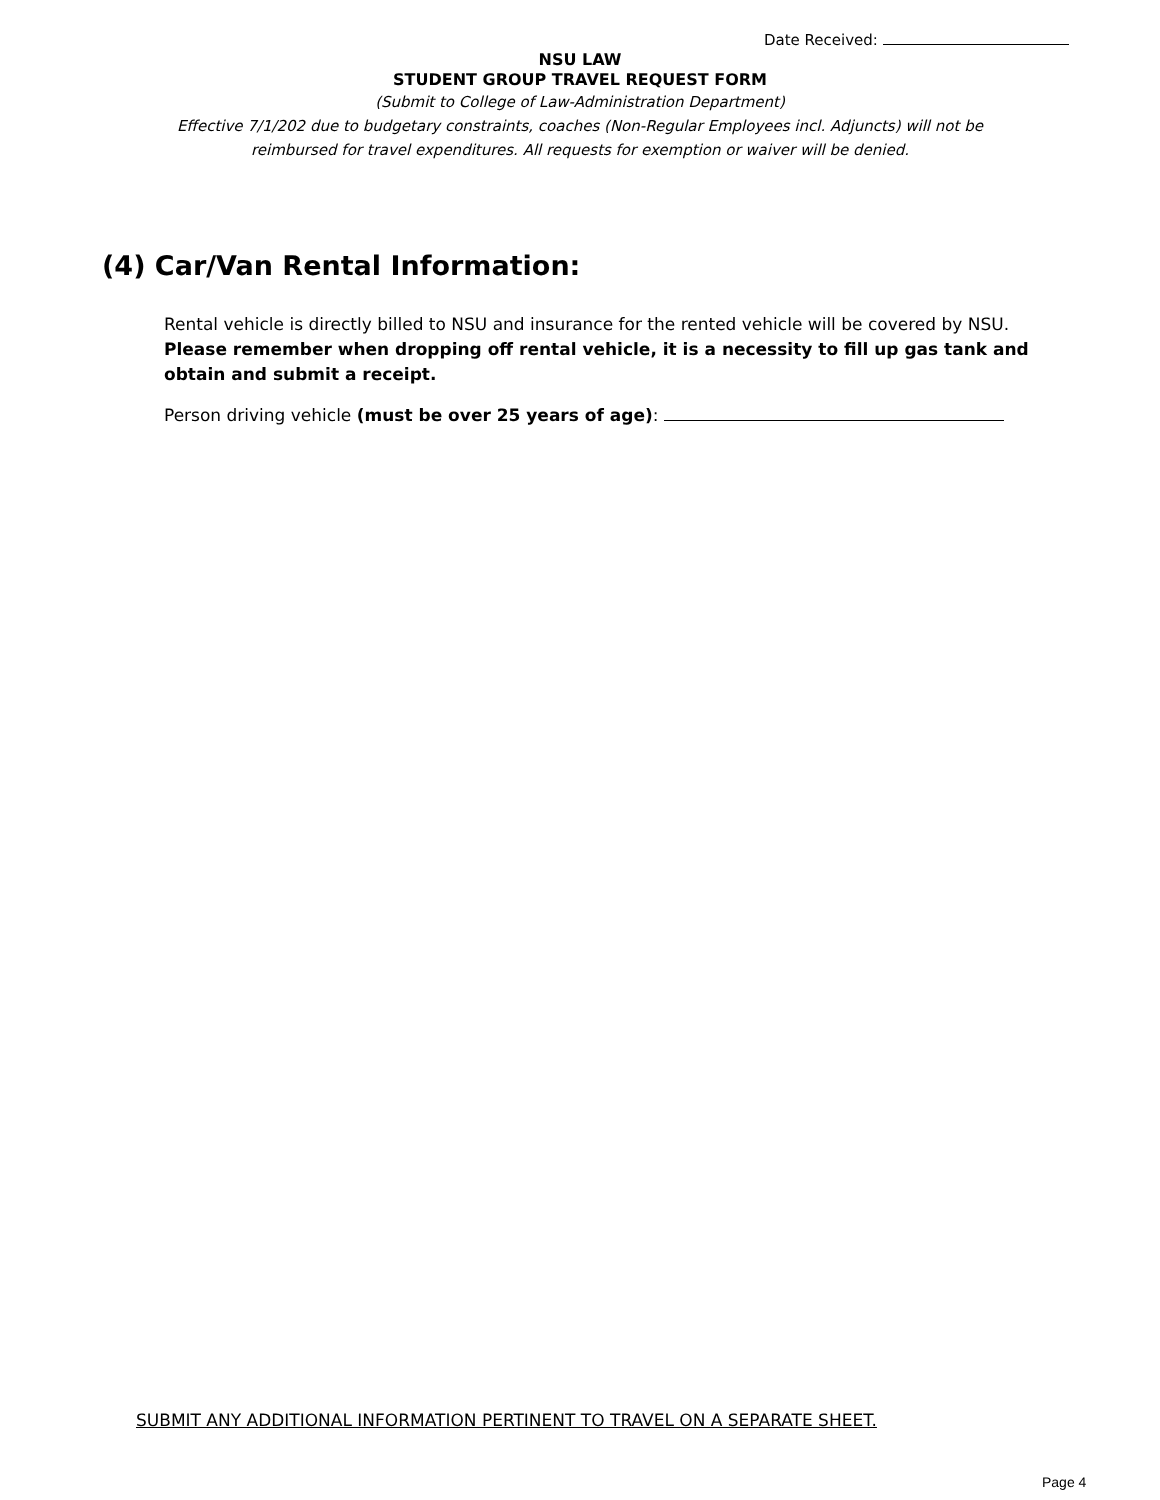Date Received:
NSU LAW
STUDENT GROUP TRAVEL REQUEST FORM
(Submit to College of Law-Administration Department)
Effective 7/1/202 due to budgetary constraints, coaches (Non-Regular Employees incl. Adjuncts) will not be
reimbursed for travel expenditures. All requests for exemption or waiver will be denied.
(4) Car/Van Rental Information:
Rental vehicle is directly billed to NSU and insurance for the rented vehicle will be covered by NSU. Please remember when dropping off rental vehicle, it is a necessity to fill up gas tank and obtain and submit a receipt.
Person driving vehicle (must be over 25 years of age):
SUBMIT ANY ADDITIONAL INFORMATION PERTINENT TO TRAVEL ON A SEPARATE SHEET.
Page 4